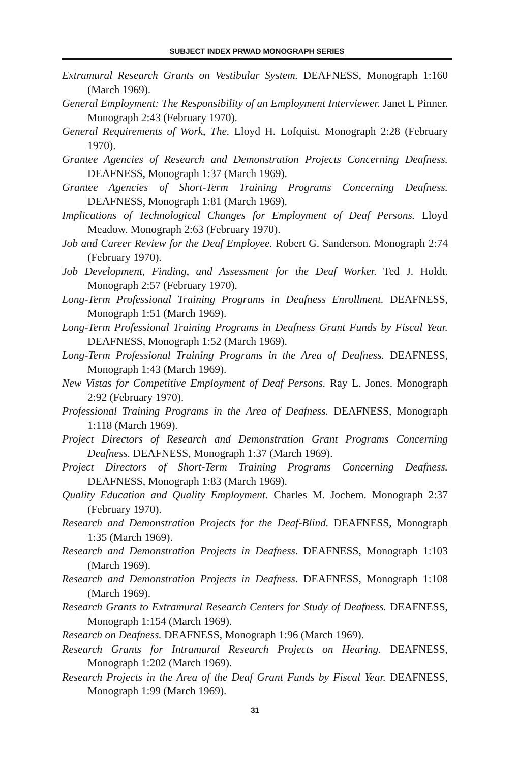SUBJECT INDEX PRWAD MONOGRAPH SERIES
Extramural Research Grants on Vestibular System. DEAFNESS, Monograph 1:160 (March 1969).
General Employment: The Responsibility of an Employment Interviewer. Janet L Pinner. Monograph 2:43 (February 1970).
General Requirements of Work, The. Lloyd H. Lofquist. Monograph 2:28 (February 1970).
Grantee Agencies of Research and Demonstration Projects Concerning Deafness. DEAFNESS, Monograph 1:37 (March 1969).
Grantee Agencies of Short-Term Training Programs Concerning Deafness. DEAFNESS, Monograph 1:81 (March 1969).
Implications of Technological Changes for Employment of Deaf Persons. Lloyd Meadow. Monograph 2:63 (February 1970).
Job and Career Review for the Deaf Employee. Robert G. Sanderson. Monograph 2:74 (February 1970).
Job Development, Finding, and Assessment for the Deaf Worker. Ted J. Holdt. Monograph 2:57 (February 1970).
Long-Term Professional Training Programs in Deafness Enrollment. DEAFNESS, Monograph 1:51 (March 1969).
Long-Term Professional Training Programs in Deafness Grant Funds by Fiscal Year. DEAFNESS, Monograph 1:52 (March 1969).
Long-Term Professional Training Programs in the Area of Deafness. DEAFNESS, Monograph 1:43 (March 1969).
New Vistas for Competitive Employment of Deaf Persons. Ray L. Jones. Monograph 2:92 (February 1970).
Professional Training Programs in the Area of Deafness. DEAFNESS, Monograph 1:118 (March 1969).
Project Directors of Research and Demonstration Grant Programs Concerning Deafness. DEAFNESS, Monograph 1:37 (March 1969).
Project Directors of Short-Term Training Programs Concerning Deafness. DEAFNESS, Monograph 1:83 (March 1969).
Quality Education and Quality Employment. Charles M. Jochem. Monograph 2:37 (February 1970).
Research and Demonstration Projects for the Deaf-Blind. DEAFNESS, Monograph 1:35 (March 1969).
Research and Demonstration Projects in Deafness. DEAFNESS, Monograph 1:103 (March 1969).
Research and Demonstration Projects in Deafness. DEAFNESS, Monograph 1:108 (March 1969).
Research Grants to Extramural Research Centers for Study of Deafness. DEAFNESS, Monograph 1:154 (March 1969).
Research on Deafness. DEAFNESS, Monograph 1:96 (March 1969).
Research Grants for Intramural Research Projects on Hearing. DEAFNESS, Monograph 1:202 (March 1969).
Research Projects in the Area of the Deaf Grant Funds by Fiscal Year. DEAFNESS, Monograph 1:99 (March 1969).
31